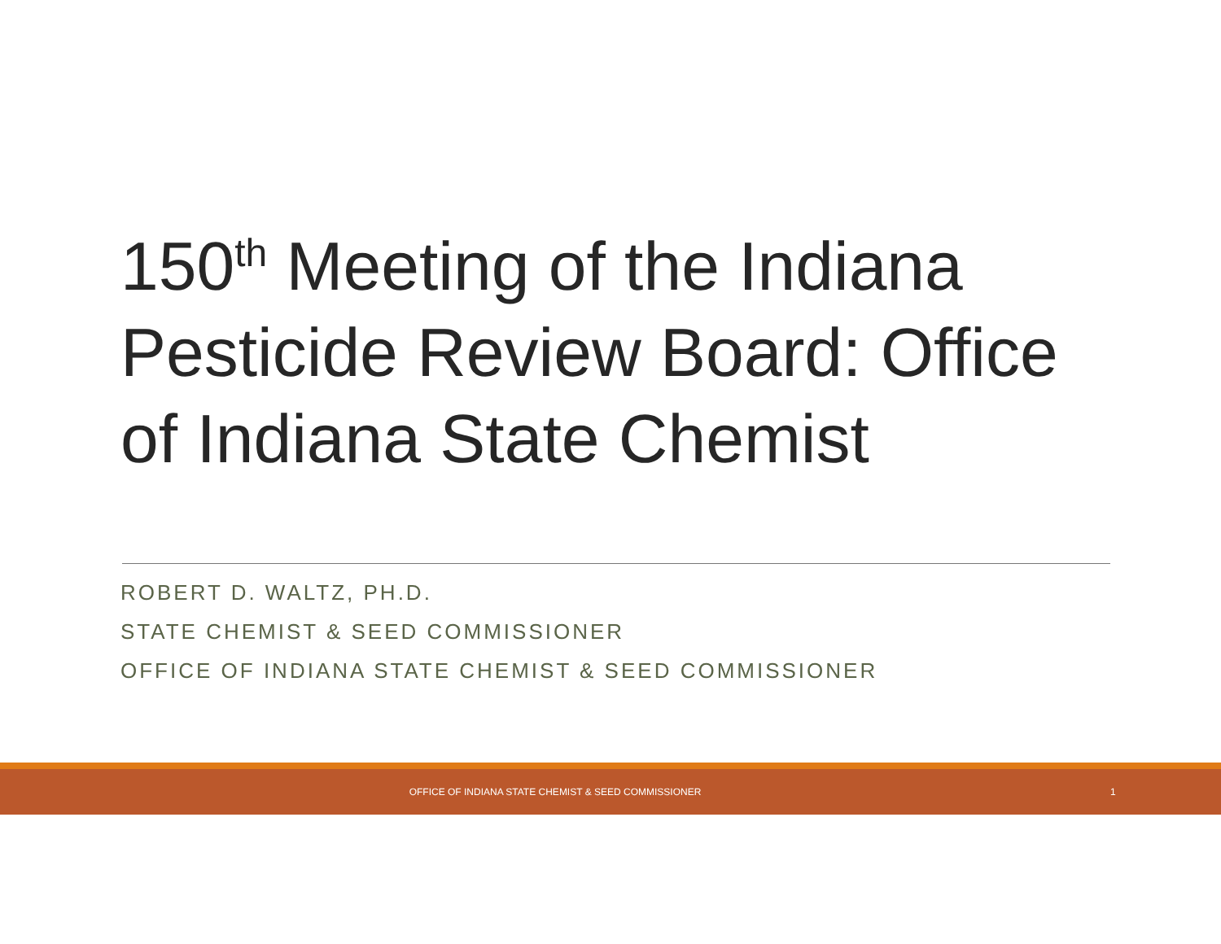150<sup>th</sup> Meeting of the Indiana Pesticide Review Board: Office of Indiana State Chemist
ROBERT D. WALTZ, PH.D.
STATE CHEMIST & SEED COMMISSIONER
OFFICE OF INDIANA STATE CHEMIST & SEED COMMISSIONER
OFFICE OF INDIANA STATE CHEMIST & SEED COMMISSIONER
1